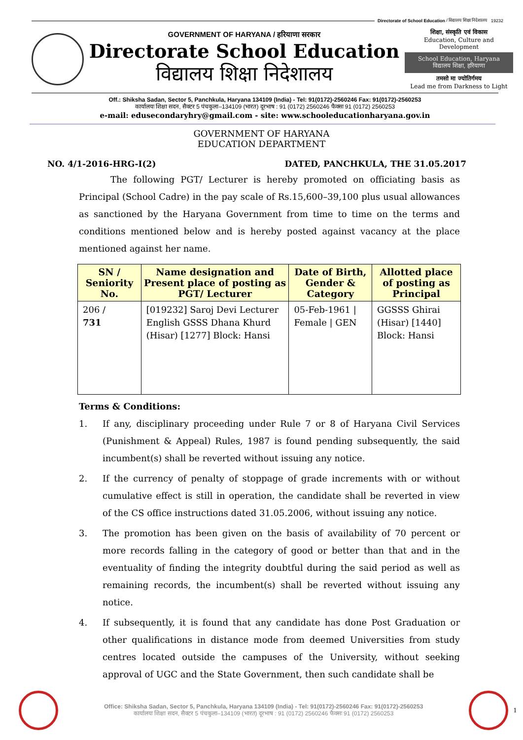Directorate of School Education / विद्यालय शिक्षा निदेशालय 19232
GOVERNMENT OF HARYANA / हरियाणा सरकार
Directorate School Education
विद्यालय शिक्षा निदेशालय
शिक्षा, संस्कृति एवं विकास
Education, Culture and Development
School Education, Haryana
विद्यालय शिक्षा, हरियाणा
तमसो मा ज्योतिर्गमय
Lead me from Darkness to Light
Off.: Shiksha Sadan, Sector 5, Panchkula, Haryana 134109 (India) - Tel: 91(0172)-2560246 Fax: 91(0172)-2560253
कार्यालयः शिक्षा सदन, सैक्टर 5 पंचकुला–134109 (भारत) दूरभाष : 91 (0172) 2560246 फैक्सः 91 (0172) 2560253
e-mail: edusecondaryhry@gmail.com - site: www.schooleducationharyana.gov.in
GOVERNMENT OF HARYANA
EDUCATION DEPARTMENT
NO. 4/1-2016-HRG-I(2) DATED, PANCHKULA, THE 31.05.2017
The following PGT/ Lecturer is hereby promoted on officiating basis as Principal (School Cadre) in the pay scale of Rs.15,600–39,100 plus usual allowances as sanctioned by the Haryana Government from time to time on the terms and conditions mentioned below and is hereby posted against vacancy at the place mentioned against her name.
| SN / Seniority No. | Name designation and Present place of posting as PGT/ Lecturer | Date of Birth, Gender & Category | Allotted place of posting as Principal |
| --- | --- | --- | --- |
| 206 / 731 | [019232] Saroj Devi Lecturer English GSSS Dhana Khurd (Hisar) [1277] Block: Hansi | 05-Feb-1961 / Female / GEN | GGSSS Ghirai (Hisar) [1440] Block: Hansi |
Terms & Conditions:
1. If any, disciplinary proceeding under Rule 7 or 8 of Haryana Civil Services (Punishment & Appeal) Rules, 1987 is found pending subsequently, the said incumbent(s) shall be reverted without issuing any notice.
2. If the currency of penalty of stoppage of grade increments with or without cumulative effect is still in operation, the candidate shall be reverted in view of the CS office instructions dated 31.05.2006, without issuing any notice.
3. The promotion has been given on the basis of availability of 70 percent or more records falling in the category of good or better than that and in the eventuality of finding the integrity doubtful during the said period as well as remaining records, the incumbent(s) shall be reverted without issuing any notice.
4. If subsequently, it is found that any candidate has done Post Graduation or other qualifications in distance mode from deemed Universities from study centres located outside the campuses of the University, without seeking approval of UGC and the State Government, then such candidate shall be
Office: Shiksha Sadan, Sector 5, Panchkula, Haryana 134109 (India) - Tel: 91(0172)-2560246 Fax: 91(0172)-2560253
कार्यालयः शिक्षा सदन, सैक्टर 5 पंचकुला–134109 (भारत) दूरभाष : 91 (0172) 2560246 फैक्सः 91 (0172) 2560253
1